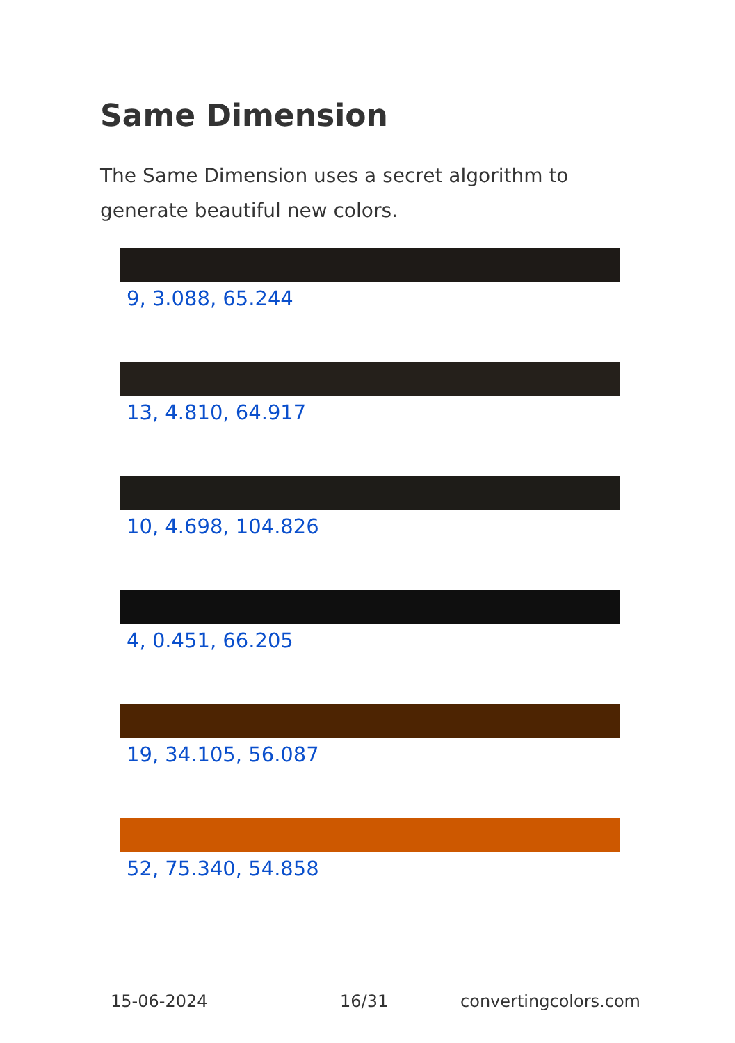Same Dimension
The Same Dimension uses a secret algorithm to generate beautiful new colors.
9, 3.088, 65.244
13, 4.810, 64.917
10, 4.698, 104.826
4, 0.451, 66.205
19, 34.105, 56.087
52, 75.340, 54.858
15-06-2024 16/31 convertingcolors.com